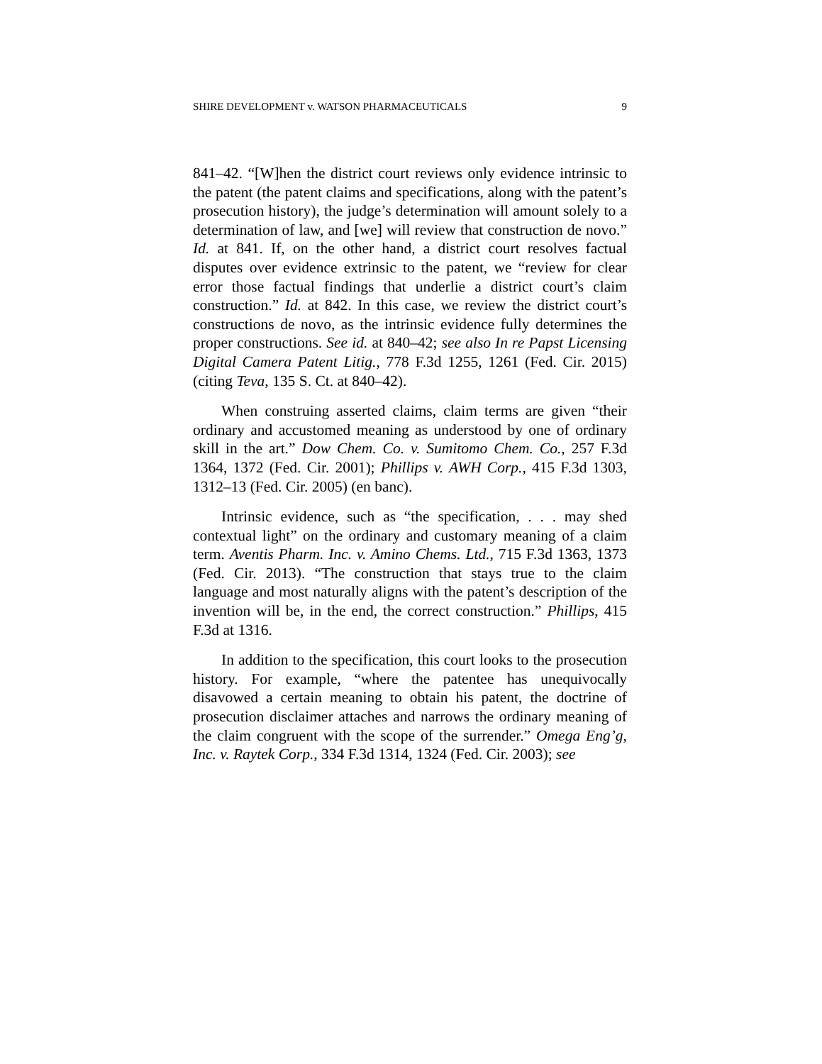SHIRE DEVELOPMENT v. WATSON PHARMACEUTICALS 9
841–42. “[W]hen the district court reviews only evidence intrinsic to the patent (the patent claims and specifications, along with the patent’s prosecution history), the judge’s determination will amount solely to a determination of law, and [we] will review that construction de novo.” Id. at 841. If, on the other hand, a district court resolves factual disputes over evidence extrinsic to the patent, we “review for clear error those factual findings that underlie a district court’s claim construction.” Id. at 842. In this case, we review the district court’s constructions de novo, as the intrinsic evidence fully determines the proper constructions. See id. at 840–42; see also In re Papst Licensing Digital Camera Patent Litig., 778 F.3d 1255, 1261 (Fed. Cir. 2015) (citing Teva, 135 S. Ct. at 840–42).
When construing asserted claims, claim terms are given “their ordinary and accustomed meaning as understood by one of ordinary skill in the art.” Dow Chem. Co. v. Sumitomo Chem. Co., 257 F.3d 1364, 1372 (Fed. Cir. 2001); Phillips v. AWH Corp., 415 F.3d 1303, 1312–13 (Fed. Cir. 2005) (en banc).
Intrinsic evidence, such as “the specification, . . . may shed contextual light” on the ordinary and customary meaning of a claim term. Aventis Pharm. Inc. v. Amino Chems. Ltd., 715 F.3d 1363, 1373 (Fed. Cir. 2013). “The construction that stays true to the claim language and most naturally aligns with the patent’s description of the invention will be, in the end, the correct construction.” Phillips, 415 F.3d at 1316.
In addition to the specification, this court looks to the prosecution history. For example, “where the patentee has unequivocally disavowed a certain meaning to obtain his patent, the doctrine of prosecution disclaimer attaches and narrows the ordinary meaning of the claim congruent with the scope of the surrender.” Omega Eng’g, Inc. v. Raytek Corp., 334 F.3d 1314, 1324 (Fed. Cir. 2003); see